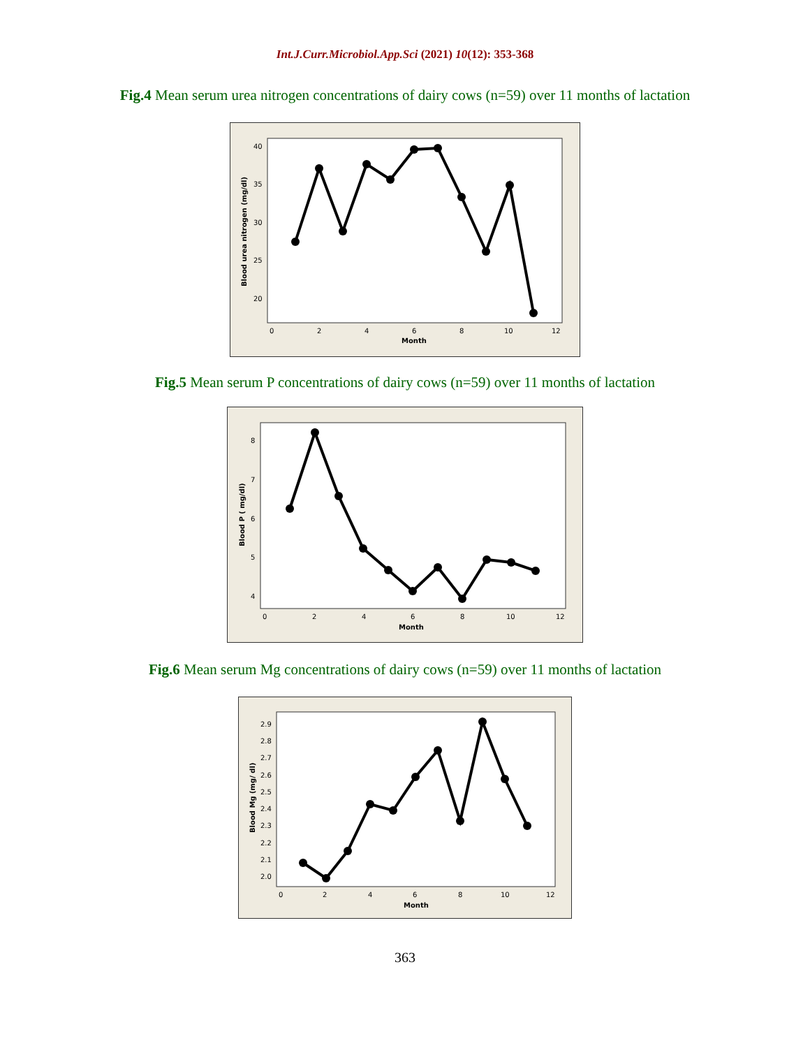Int.J.Curr.Microbiol.App.Sci (2021) 10(12): 353-368
Fig.4 Mean serum urea nitrogen concentrations of dairy cows (n=59) over 11 months of lactation
40
35
30
25
20
0
2
4
6
8
10
12
Month
Blood urea nitrogen (mg/dl)
Fig.5 Mean serum P concentrations of dairy cows (n=59) over 11 months of lactation
8
7
6
5
4
0
2
4
6
8
10
12
Month
Blood P ( mg/dl)
Fig.6 Mean serum Mg concentrations of dairy cows (n=59) over 11 months of lactation
2.9
2.8
2.7
2.6
2.5
2.4
2.3
2.2
2.1
2.0
0
2
4
6
8
10
12
Month
Blood Mg (mg/ dl)
363